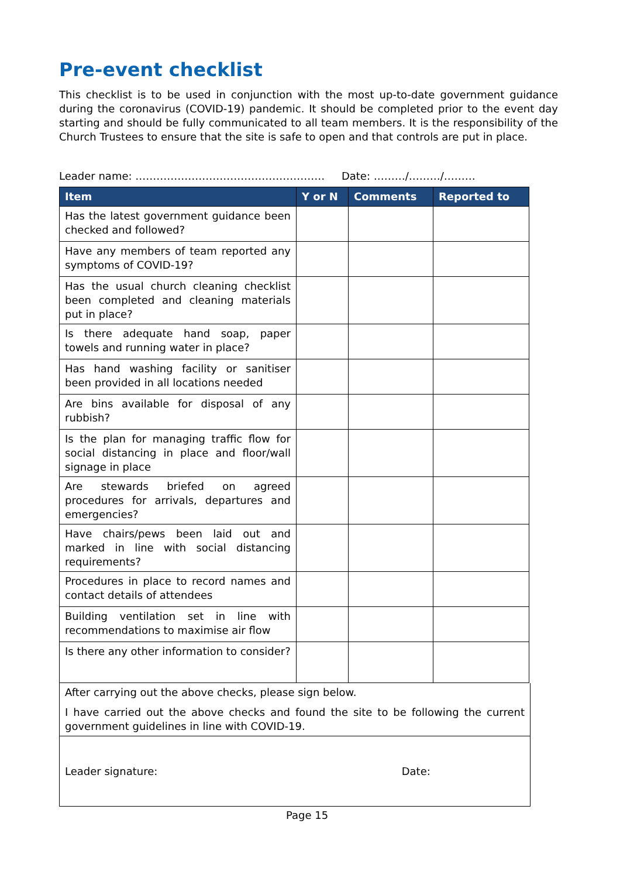Pre-event checklist
This checklist is to be used in conjunction with the most up-to-date government guidance during the coronavirus (COVID-19) pandemic. It should be completed prior to the event day starting and should be fully communicated to all team members. It is the responsibility of the Church Trustees to ensure that the site is safe to open and that controls are put in place.
Leader name: ……………………………………………… Date: ………/………/………
| Item | Y or N | Comments | Reported to |
| --- | --- | --- | --- |
| Has the latest government guidance been checked and followed? | | | |
| Have any members of team reported any symptoms of COVID-19? | | | |
| Has the usual church cleaning checklist been completed and cleaning materials put in place? | | | |
| Is there adequate hand soap, paper towels and running water in place? | | | |
| Has hand washing facility or sanitiser been provided in all locations needed | | | |
| Are bins available for disposal of any rubbish? | | | |
| Is the plan for managing traffic flow for social distancing in place and floor/wall signage in place | | | |
| Are stewards briefed on agreed procedures for arrivals, departures and emergencies? | | | |
| Have chairs/pews been laid out and marked in line with social distancing requirements? | | | |
| Procedures in place to record names and contact details of attendees | | | |
| Building ventilation set in line with recommendations to maximise air flow | | | |
| Is there any other information to consider? | | | |
| After carrying out the above checks, please sign below. I have carried out the above checks and found the site to be following the current government guidelines in line with COVID-19. |
| Leader signature: Date: |
Page 15